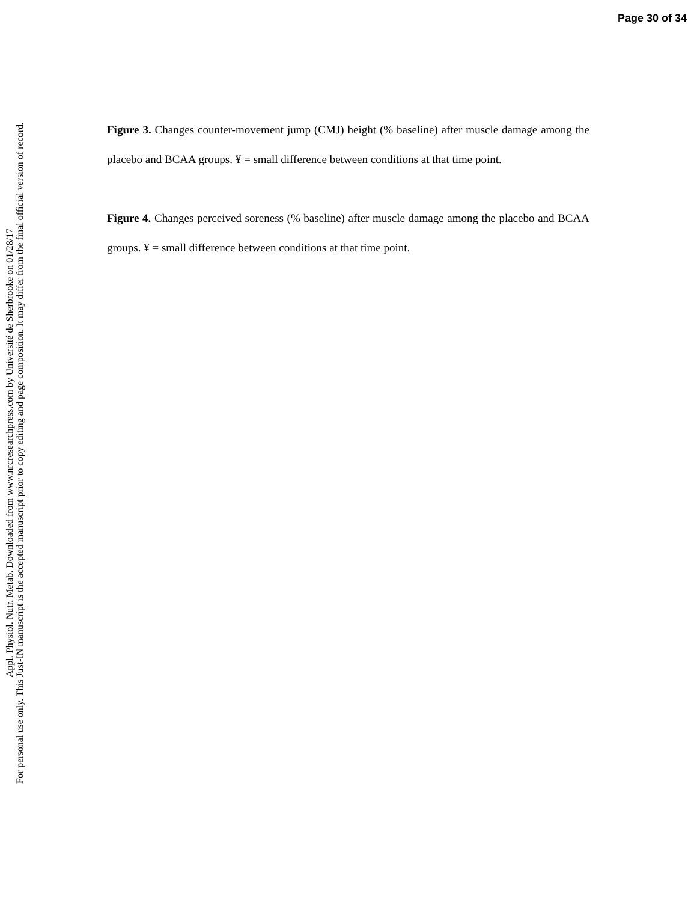Page 30 of 34
Appl. Physiol. Nutr. Metab. Downloaded from www.nrcresearchpress.com by Université de Sherbrooke on 01/28/17
For personal use only. This Just-IN manuscript is the accepted manuscript prior to copy editing and page composition. It may differ from the final official version of record.
Figure 3. Changes counter-movement jump (CMJ) height (% baseline) after muscle damage among the placebo and BCAA groups. ¥ = small difference between conditions at that time point.
Figure 4. Changes perceived soreness (% baseline) after muscle damage among the placebo and BCAA groups. ¥ = small difference between conditions at that time point.